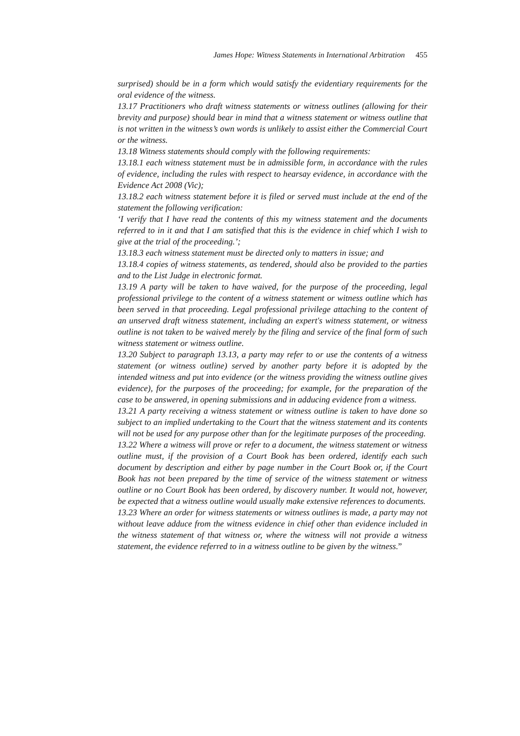James Hope: Witness Statements in International Arbitration 455
surprised) should be in a form which would satisfy the evidentiary requirements for the oral evidence of the witness.
13.17 Practitioners who draft witness statements or witness outlines (allowing for their brevity and purpose) should bear in mind that a witness statement or witness outline that is not written in the witness’s own words is unlikely to assist either the Commercial Court or the witness.
13.18 Witness statements should comply with the following requirements:
13.18.1 each witness statement must be in admissible form, in accordance with the rules of evidence, including the rules with respect to hearsay evidence, in accordance with the Evidence Act 2008 (Vic);
13.18.2 each witness statement before it is filed or served must include at the end of the statement the following verification:
‘I verify that I have read the contents of this my witness statement and the documents referred to in it and that I am satisfied that this is the evidence in chief which I wish to give at the trial of the proceeding.’;
13.18.3 each witness statement must be directed only to matters in issue; and
13.18.4 copies of witness statements, as tendered, should also be provided to the parties and to the List Judge in electronic format.
13.19 A party will be taken to have waived, for the purpose of the proceeding, legal professional privilege to the content of a witness statement or witness outline which has been served in that proceeding. Legal professional privilege attaching to the content of an unserved draft witness statement, including an expert's witness statement, or witness outline is not taken to be waived merely by the filing and service of the final form of such witness statement or witness outline.
13.20 Subject to paragraph 13.13, a party may refer to or use the contents of a witness statement (or witness outline) served by another party before it is adopted by the intended witness and put into evidence (or the witness providing the witness outline gives evidence), for the purposes of the proceeding; for example, for the preparation of the case to be answered, in opening submissions and in adducing evidence from a witness.
13.21 A party receiving a witness statement or witness outline is taken to have done so subject to an implied undertaking to the Court that the witness statement and its contents will not be used for any purpose other than for the legitimate purposes of the proceeding.
13.22 Where a witness will prove or refer to a document, the witness statement or witness outline must, if the provision of a Court Book has been ordered, identify each such document by description and either by page number in the Court Book or, if the Court Book has not been prepared by the time of service of the witness statement or witness outline or no Court Book has been ordered, by discovery number. It would not, however, be expected that a witness outline would usually make extensive references to documents.
13.23 Where an order for witness statements or witness outlines is made, a party may not without leave adduce from the witness evidence in chief other than evidence included in the witness statement of that witness or, where the witness will not provide a witness statement, the evidence referred to in a witness outline to be given by the witness.”